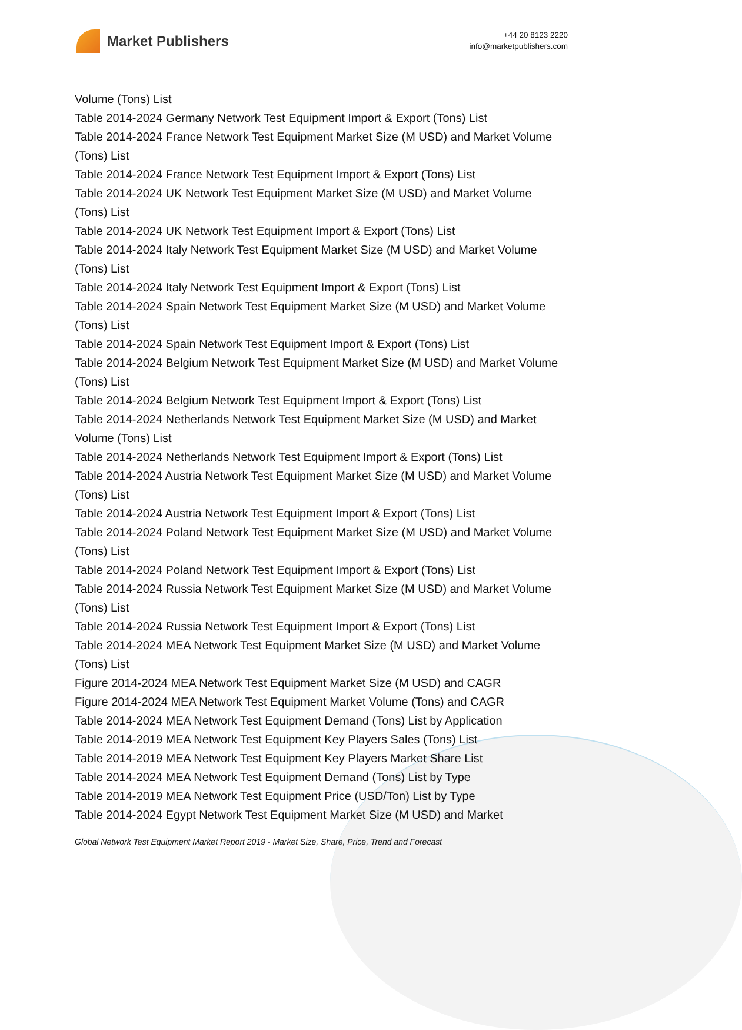Market Publishers
+44 20 8123 2220
info@marketpublishers.com
Volume (Tons) List
Table 2014-2024 Germany Network Test Equipment Import & Export (Tons) List
Table 2014-2024 France Network Test Equipment Market Size (M USD) and Market Volume (Tons) List
Table 2014-2024 France Network Test Equipment Import & Export (Tons) List
Table 2014-2024 UK Network Test Equipment Market Size (M USD) and Market Volume (Tons) List
Table 2014-2024 UK Network Test Equipment Import & Export (Tons) List
Table 2014-2024 Italy Network Test Equipment Market Size (M USD) and Market Volume (Tons) List
Table 2014-2024 Italy Network Test Equipment Import & Export (Tons) List
Table 2014-2024 Spain Network Test Equipment Market Size (M USD) and Market Volume (Tons) List
Table 2014-2024 Spain Network Test Equipment Import & Export (Tons) List
Table 2014-2024 Belgium Network Test Equipment Market Size (M USD) and Market Volume (Tons) List
Table 2014-2024 Belgium Network Test Equipment Import & Export (Tons) List
Table 2014-2024 Netherlands Network Test Equipment Market Size (M USD) and Market Volume (Tons) List
Table 2014-2024 Netherlands Network Test Equipment Import & Export (Tons) List
Table 2014-2024 Austria Network Test Equipment Market Size (M USD) and Market Volume (Tons) List
Table 2014-2024 Austria Network Test Equipment Import & Export (Tons) List
Table 2014-2024 Poland Network Test Equipment Market Size (M USD) and Market Volume (Tons) List
Table 2014-2024 Poland Network Test Equipment Import & Export (Tons) List
Table 2014-2024 Russia Network Test Equipment Market Size (M USD) and Market Volume (Tons) List
Table 2014-2024 Russia Network Test Equipment Import & Export (Tons) List
Table 2014-2024 MEA Network Test Equipment Market Size (M USD) and Market Volume (Tons) List
Figure 2014-2024 MEA Network Test Equipment Market Size (M USD) and CAGR
Figure 2014-2024 MEA Network Test Equipment Market Volume (Tons) and CAGR
Table 2014-2024 MEA Network Test Equipment Demand (Tons) List by Application
Table 2014-2019 MEA Network Test Equipment Key Players Sales (Tons) List
Table 2014-2019 MEA Network Test Equipment Key Players Market Share List
Table 2014-2024 MEA Network Test Equipment Demand (Tons) List by Type
Table 2014-2019 MEA Network Test Equipment Price (USD/Ton) List by Type
Table 2014-2024 Egypt Network Test Equipment Market Size (M USD) and Market
Global Network Test Equipment Market Report 2019 - Market Size, Share, Price, Trend and Forecast